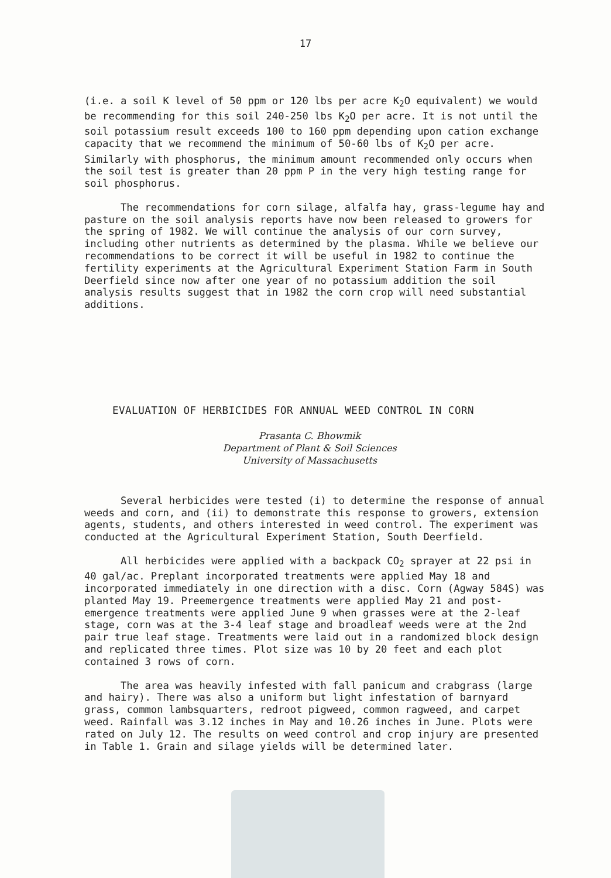17
(i.e. a soil K level of 50 ppm or 120 lbs per acre K<sub>2</sub>O equivalent) we would be recommending for this soil 240-250 lbs K<sub>2</sub>O per acre. It is not until the soil potassium result exceeds 100 to 160 ppm depending upon cation exchange capacity that we recommend the minimum of 50-60 lbs of K<sub>2</sub>O per acre. Similarly with phosphorus, the minimum amount recommended only occurs when the soil test is greater than 20 ppm P in the very high testing range for soil phosphorus.
The recommendations for corn silage, alfalfa hay, grass-legume hay and pasture on the soil analysis reports have now been released to growers for the spring of 1982. We will continue the analysis of our corn survey, including other nutrients as determined by the plasma. While we believe our recommendations to be correct it will be useful in 1982 to continue the fertility experiments at the Agricultural Experiment Station Farm in South Deerfield since now after one year of no potassium addition the soil analysis results suggest that in 1982 the corn crop will need substantial additions.
EVALUATION OF HERBICIDES FOR ANNUAL WEED CONTROL IN CORN
Prasanta C. Bhowmik
Department of Plant & Soil Sciences
University of Massachusetts
Several herbicides were tested (i) to determine the response of annual weeds and corn, and (ii) to demonstrate this response to growers, extension agents, students, and others interested in weed control. The experiment was conducted at the Agricultural Experiment Station, South Deerfield.
All herbicides were applied with a backpack CO<sub>2</sub> sprayer at 22 psi in 40 gal/ac. Preplant incorporated treatments were applied May 18 and incorporated immediately in one direction with a disc. Corn (Agway 584S) was planted May 19. Preemergence treatments were applied May 21 and post-emergence treatments were applied June 9 when grasses were at the 2-leaf stage, corn was at the 3-4 leaf stage and broadleaf weeds were at the 2nd pair true leaf stage. Treatments were laid out in a randomized block design and replicated three times. Plot size was 10 by 20 feet and each plot contained 3 rows of corn.
The area was heavily infested with fall panicum and crabgrass (large and hairy). There was also a uniform but light infestation of barnyard grass, common lambsquarters, redroot pigweed, common ragweed, and carpet weed. Rainfall was 3.12 inches in May and 10.26 inches in June. Plots were rated on July 12. The results on weed control and crop injury are presented in Table 1. Grain and silage yields will be determined later.